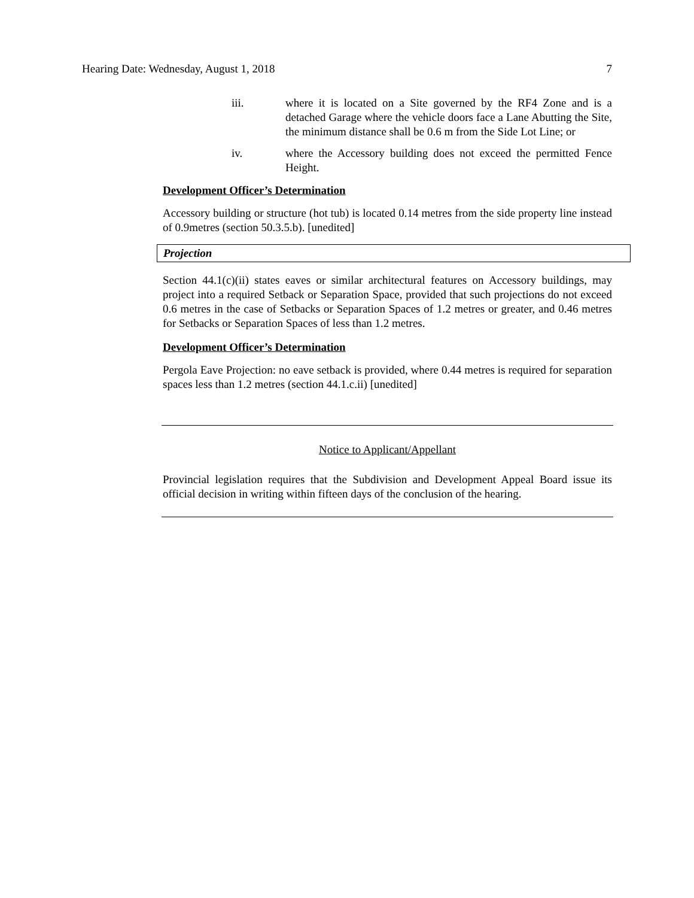Hearing Date: Wednesday, August 1, 2018 7
iii. where it is located on a Site governed by the RF4 Zone and is a detached Garage where the vehicle doors face a Lane Abutting the Site, the minimum distance shall be 0.6 m from the Side Lot Line; or
iv. where the Accessory building does not exceed the permitted Fence Height.
Development Officer’s Determination
Accessory building or structure (hot tub) is located 0.14 metres from the side property line instead of 0.9metres (section 50.3.5.b). [unedited]
Projection
Section 44.1(c)(ii) states eaves or similar architectural features on Accessory buildings, may project into a required Setback or Separation Space, provided that such projections do not exceed 0.6 metres in the case of Setbacks or Separation Spaces of 1.2 metres or greater, and 0.46 metres for Setbacks or Separation Spaces of less than 1.2 metres.
Development Officer’s Determination
Pergola Eave Projection: no eave setback is provided, where 0.44 metres is required for separation spaces less than 1.2 metres (section 44.1.c.ii) [unedited]
Notice to Applicant/Appellant
Provincial legislation requires that the Subdivision and Development Appeal Board issue its official decision in writing within fifteen days of the conclusion of the hearing.